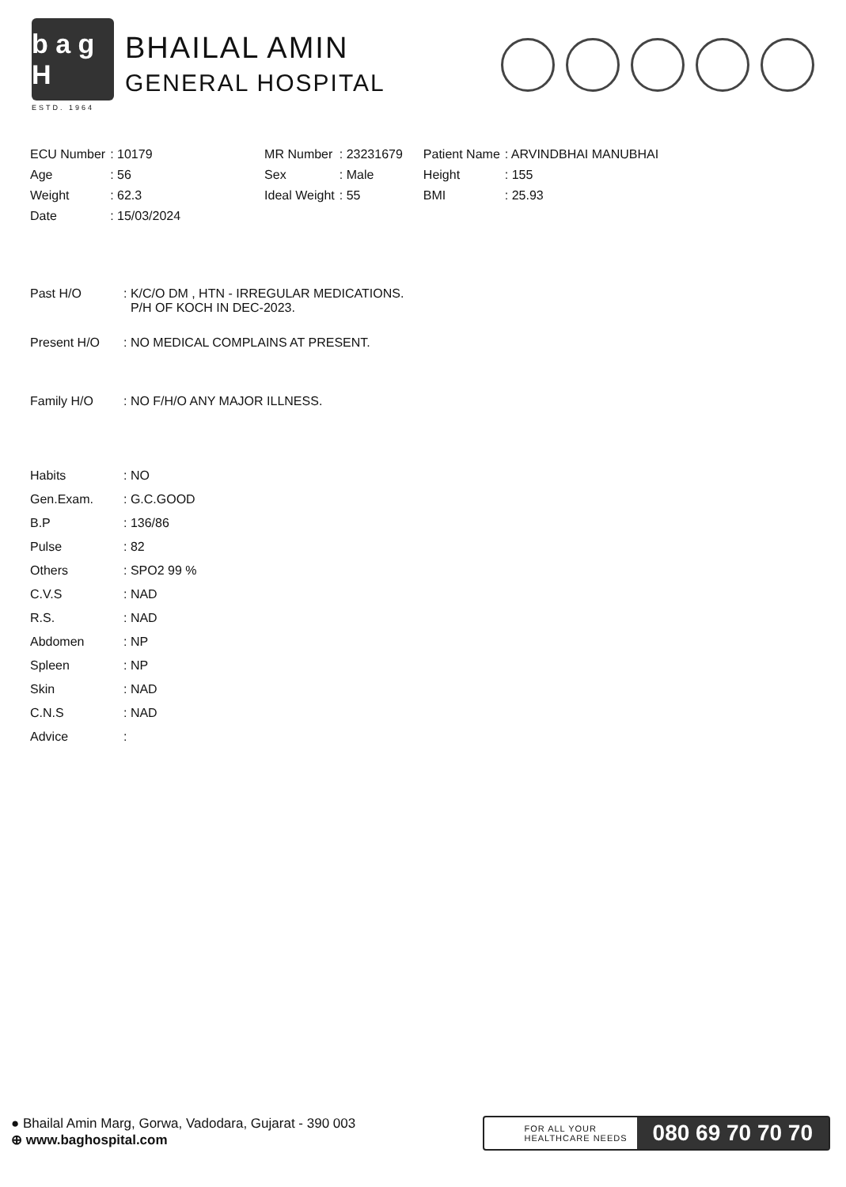b a g H
ESTD. 1964
BHAILAL AMIN
GENERAL HOSPITAL
| ECU Number | : 10179 | MR Number | : 23231679 | Patient Name | : ARVINDBHAI MANUBHAI |
| Age | : 56 | Sex | : Male | Height | : 155 |
| Weight | : 62.3 | Ideal Weight | : 55 | BMI | : 25.93 |
| Date | : 15/03/2024 | | | | |
| Past H/O | : K/C/O DM , HTN - IRREGULAR MEDICATIONS. P/H OF KOCH IN DEC-2023. |
| Present H/O | : NO MEDICAL COMPLAINS AT PRESENT. |
| Family H/O | : NO F/H/O ANY MAJOR ILLNESS. |
| Habits | : NO |
| Gen.Exam. | : G.C.GOOD |
| B.P | : 136/86 |
| Pulse | : 82 |
| Others | : SPO2 99 % |
| C.V.S | : NAD |
| R.S. | : NAD |
| Abdomen | : NP |
| Spleen | : NP |
| Skin | : NAD |
| C.N.S | : NAD |
| Advice | : |
● Bhailal Amin Marg, Gorwa, Vadodara, Gujarat - 390 003
⊕ www.baghospital.com
FOR ALL YOUR
HEALTHCARE NEEDS
080 69 70 70 70